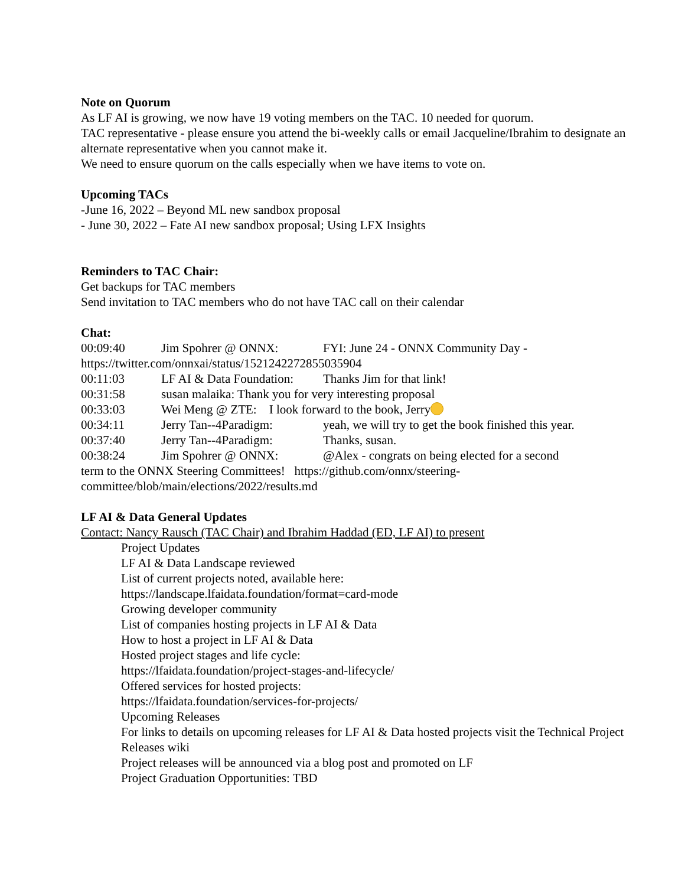Note on Quorum
As LF AI is growing, we now have 19 voting members on the TAC. 10 needed for quorum.
TAC representative - please ensure you attend the bi-weekly calls or email Jacqueline/Ibrahim to designate an alternate representative when you cannot make it.
We need to ensure quorum on the calls especially when we have items to vote on.
Upcoming TACs
-June 16, 2022 – Beyond ML new sandbox proposal
- June 30, 2022 – Fate AI new sandbox proposal; Using LFX Insights
Reminders to TAC Chair:
Get backups for TAC members
Send invitation to TAC members who do not have TAC call on their calendar
Chat:
00:09:40 Jim Spohrer @ ONNX: FYI: June 24 - ONNX Community Day -
https://twitter.com/onnxai/status/1521242272855035904
00:11:03 LF AI & Data Foundation: Thanks Jim for that link!
00:31:58 susan malaika: Thank you for very interesting proposal
00:33:03 Wei Meng @ ZTE: I look forward to the book, Jerry
00:34:11 Jerry Tan--4Paradigm: yeah, we will try to get the book finished this year.
00:37:40 Jerry Tan--4Paradigm: Thanks, susan.
00:38:24 Jim Spohrer @ ONNX: @Alex - congrats on being elected for a second
term to the ONNX Steering Committees! https://github.com/onnx/steering-committee/blob/main/elections/2022/results.md
LF AI & Data General Updates
Contact: Nancy Rausch (TAC Chair) and Ibrahim Haddad (ED, LF AI) to present
Project Updates
LF AI & Data Landscape reviewed
List of current projects noted, available here:
https://landscape.lfaidata.foundation/format=card-mode
Growing developer community
List of companies hosting projects in LF AI & Data
How to host a project in LF AI & Data
Hosted project stages and life cycle:
https://lfaidata.foundation/project-stages-and-lifecycle/
Offered services for hosted projects:
https://lfaidata.foundation/services-for-projects/
Upcoming Releases
For links to details on upcoming releases for LF AI & Data hosted projects visit the Technical Project Releases wiki
Project releases will be announced via a blog post and promoted on LF
Project Graduation Opportunities: TBD